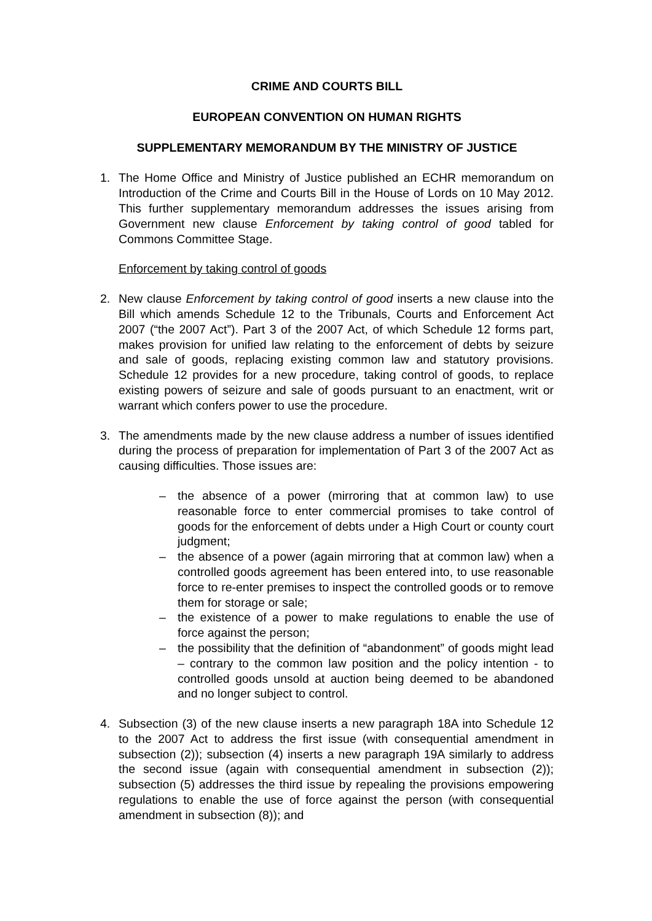CRIME AND COURTS BILL
EUROPEAN CONVENTION ON HUMAN RIGHTS
SUPPLEMENTARY MEMORANDUM BY THE MINISTRY OF JUSTICE
1. The Home Office and Ministry of Justice published an ECHR memorandum on Introduction of the Crime and Courts Bill in the House of Lords on 10 May 2012. This further supplementary memorandum addresses the issues arising from Government new clause Enforcement by taking control of good tabled for Commons Committee Stage.
Enforcement by taking control of goods
2. New clause Enforcement by taking control of good inserts a new clause into the Bill which amends Schedule 12 to the Tribunals, Courts and Enforcement Act 2007 (“the 2007 Act”). Part 3 of the 2007 Act, of which Schedule 12 forms part, makes provision for unified law relating to the enforcement of debts by seizure and sale of goods, replacing existing common law and statutory provisions. Schedule 12 provides for a new procedure, taking control of goods, to replace existing powers of seizure and sale of goods pursuant to an enactment, writ or warrant which confers power to use the procedure.
3. The amendments made by the new clause address a number of issues identified during the process of preparation for implementation of Part 3 of the 2007 Act as causing difficulties. Those issues are:
– the absence of a power (mirroring that at common law) to use reasonable force to enter commercial promises to take control of goods for the enforcement of debts under a High Court or county court judgment;
– the absence of a power (again mirroring that at common law) when a controlled goods agreement has been entered into, to use reasonable force to re-enter premises to inspect the controlled goods or to remove them for storage or sale;
– the existence of a power to make regulations to enable the use of force against the person;
– the possibility that the definition of “abandonment” of goods might lead – contrary to the common law position and the policy intention - to controlled goods unsold at auction being deemed to be abandoned and no longer subject to control.
4. Subsection (3) of the new clause inserts a new paragraph 18A into Schedule 12 to the 2007 Act to address the first issue (with consequential amendment in subsection (2)); subsection (4) inserts a new paragraph 19A similarly to address the second issue (again with consequential amendment in subsection (2)); subsection (5) addresses the third issue by repealing the provisions empowering regulations to enable the use of force against the person (with consequential amendment in subsection (8)); and